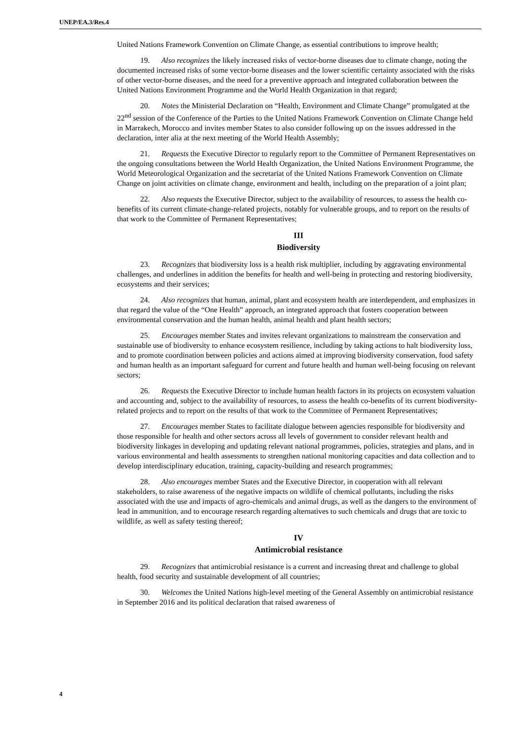UNEP/EA.3/Res.4
United Nations Framework Convention on Climate Change, as essential contributions to improve health;
19. Also recognizes the likely increased risks of vector-borne diseases due to climate change, noting the documented increased risks of some vector-borne diseases and the lower scientific certainty associated with the risks of other vector-borne diseases, and the need for a preventive approach and integrated collaboration between the United Nations Environment Programme and the World Health Organization in that regard;
20. Notes the Ministerial Declaration on “Health, Environment and Climate Change” promulgated at the 22<sup>nd</sup> session of the Conference of the Parties to the United Nations Framework Convention on Climate Change held in Marrakech, Morocco and invites member States to also consider following up on the issues addressed in the declaration, inter alia at the next meeting of the World Health Assembly;
21. Requests the Executive Director to regularly report to the Committee of Permanent Representatives on the ongoing consultations between the World Health Organization, the United Nations Environment Programme, the World Meteorological Organization and the secretariat of the United Nations Framework Convention on Climate Change on joint activities on climate change, environment and health, including on the preparation of a joint plan;
22. Also requests the Executive Director, subject to the availability of resources, to assess the health co-benefits of its current climate-change-related projects, notably for vulnerable groups, and to report on the results of that work to the Committee of Permanent Representatives;
III
Biodiversity
23. Recognizes that biodiversity loss is a health risk multiplier, including by aggravating environmental challenges, and underlines in addition the benefits for health and well-being in protecting and restoring biodiversity, ecosystems and their services;
24. Also recognizes that human, animal, plant and ecosystem health are interdependent, and emphasizes in that regard the value of the “One Health” approach, an integrated approach that fosters cooperation between environmental conservation and the human health, animal health and plant health sectors;
25. Encourages member States and invites relevant organizations to mainstream the conservation and sustainable use of biodiversity to enhance ecosystem resilience, including by taking actions to halt biodiversity loss, and to promote coordination between policies and actions aimed at improving biodiversity conservation, food safety and human health as an important safeguard for current and future health and human well-being focusing on relevant sectors;
26. Requests the Executive Director to include human health factors in its projects on ecosystem valuation and accounting and, subject to the availability of resources, to assess the health co-benefits of its current biodiversity-related projects and to report on the results of that work to the Committee of Permanent Representatives;
27. Encourages member States to facilitate dialogue between agencies responsible for biodiversity and those responsible for health and other sectors across all levels of government to consider relevant health and biodiversity linkages in developing and updating relevant national programmes, policies, strategies and plans, and in various environmental and health assessments to strengthen national monitoring capacities and data collection and to develop interdisciplinary education, training, capacity-building and research programmes;
28. Also encourages member States and the Executive Director, in cooperation with all relevant stakeholders, to raise awareness of the negative impacts on wildlife of chemical pollutants, including the risks associated with the use and impacts of agro-chemicals and animal drugs, as well as the dangers to the environment of lead in ammunition, and to encourage research regarding alternatives to such chemicals and drugs that are toxic to wildlife, as well as safety testing thereof;
IV
Antimicrobial resistance
29. Recognizes that antimicrobial resistance is a current and increasing threat and challenge to global health, food security and sustainable development of all countries;
30. Welcomes the United Nations high-level meeting of the General Assembly on antimicrobial resistance in September 2016 and its political declaration that raised awareness of
4